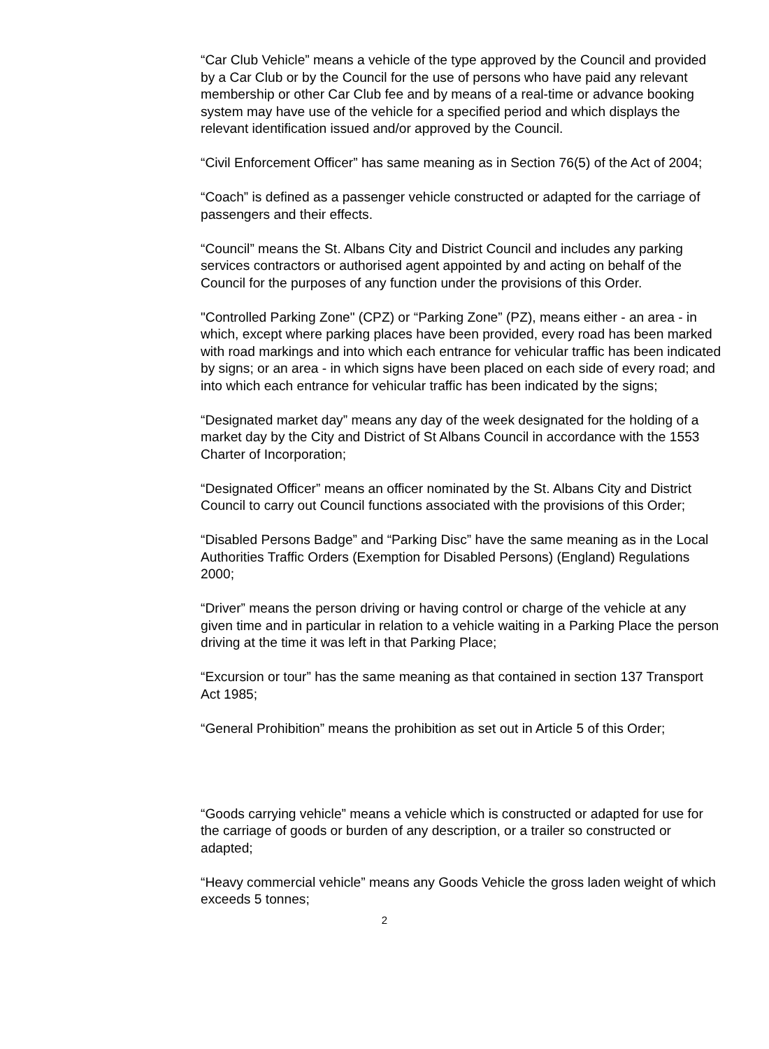“Car Club Vehicle” means a vehicle of the type approved by the Council and provided by a Car Club or by the Council for the use of persons who have paid any relevant membership or other Car Club fee and by means of a real-time or advance booking system may have use of the vehicle for a specified period and which displays the relevant identification issued and/or approved by the Council.
“Civil Enforcement Officer” has same meaning as in Section 76(5) of the Act of 2004;
“Coach” is defined as a passenger vehicle constructed or adapted for the carriage of passengers and their effects.
“Council” means the St. Albans City and District Council and includes any parking services contractors or authorised agent appointed by and acting on behalf of the Council for the purposes of any function under the provisions of this Order.
"Controlled Parking Zone" (CPZ) or “Parking Zone” (PZ), means either - an area - in which, except where parking places have been provided, every road has been marked with road markings and into which each entrance for vehicular traffic has been indicated by signs; or an area - in which signs have been placed on each side of every road; and into which each entrance for vehicular traffic has been indicated by the signs;
“Designated market day” means any day of the week designated for the holding of a market day by the City and District of St Albans Council in accordance with the 1553 Charter of Incorporation;
“Designated Officer” means an officer nominated by the St. Albans City and District Council to carry out Council functions associated with the provisions of this Order;
“Disabled Persons Badge” and “Parking Disc” have the same meaning as in the Local Authorities Traffic Orders (Exemption for Disabled Persons) (England) Regulations 2000;
“Driver” means the person driving or having control or charge of the vehicle at any given time and in particular in relation to a vehicle waiting in a Parking Place the person driving at the time it was left in that Parking Place;
“Excursion or tour” has the same meaning as that contained in section 137 Transport Act 1985;
“General Prohibition” means the prohibition as set out in Article 5 of this Order;
“Goods carrying vehicle” means a vehicle which is constructed or adapted for use for the carriage of goods or burden of any description, or a trailer so constructed or adapted;
“Heavy commercial vehicle” means any Goods Vehicle the gross laden weight of which exceeds 5 tonnes;
2